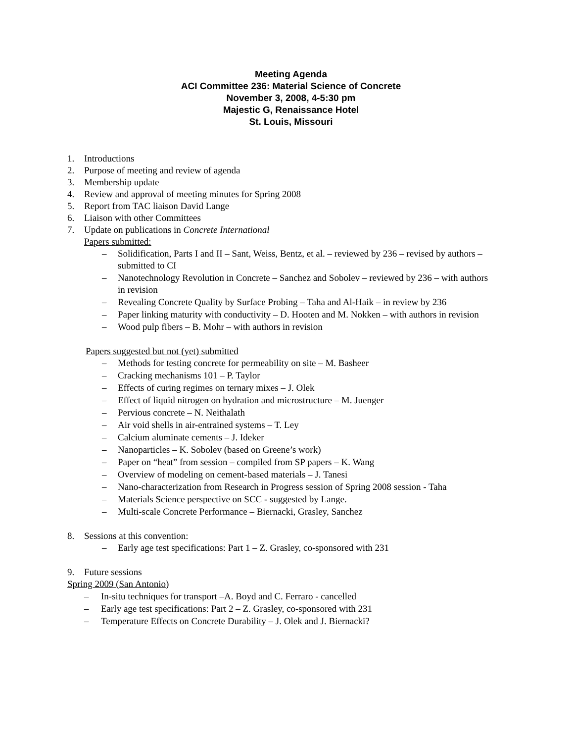Meeting Agenda
ACI Committee 236: Material Science of Concrete
November 3, 2008, 4-5:30 pm
Majestic G, Renaissance Hotel
St. Louis, Missouri
1. Introductions
2. Purpose of meeting and review of agenda
3. Membership update
4. Review and approval of meeting minutes for Spring 2008
5. Report from TAC liaison David Lange
6. Liaison with other Committees
7. Update on publications in Concrete International
Papers submitted:
– Solidification, Parts I and II – Sant, Weiss, Bentz, et al. – reviewed by 236 – revised by authors – submitted to CI
– Nanotechnology Revolution in Concrete – Sanchez and Sobolev – reviewed by 236 – with authors in revision
– Revealing Concrete Quality by Surface Probing – Taha and Al-Haik – in review by 236
– Paper linking maturity with conductivity – D. Hooten and M. Nokken – with authors in revision
– Wood pulp fibers – B. Mohr – with authors in revision
Papers suggested but not (yet) submitted
– Methods for testing concrete for permeability on site – M. Basheer
– Cracking mechanisms 101 – P. Taylor
– Effects of curing regimes on ternary mixes – J. Olek
– Effect of liquid nitrogen on hydration and microstructure – M. Juenger
– Pervious concrete – N. Neithalath
– Air void shells in air-entrained systems – T. Ley
– Calcium aluminate cements – J. Ideker
– Nanoparticles – K. Sobolev (based on Greene’s work)
– Paper on “heat” from session – compiled from SP papers – K. Wang
– Overview of modeling on cement-based materials – J. Tanesi
– Nano-characterization from Research in Progress session of Spring 2008 session - Taha
– Materials Science perspective on SCC - suggested by Lange.
– Multi-scale Concrete Performance – Biernacki, Grasley, Sanchez
8. Sessions at this convention:
– Early age test specifications: Part 1 – Z. Grasley, co-sponsored with 231
9. Future sessions
Spring 2009 (San Antonio)
– In-situ techniques for transport –A. Boyd and C. Ferraro - cancelled
– Early age test specifications: Part 2 – Z. Grasley, co-sponsored with 231
– Temperature Effects on Concrete Durability – J. Olek and J. Biernacki?